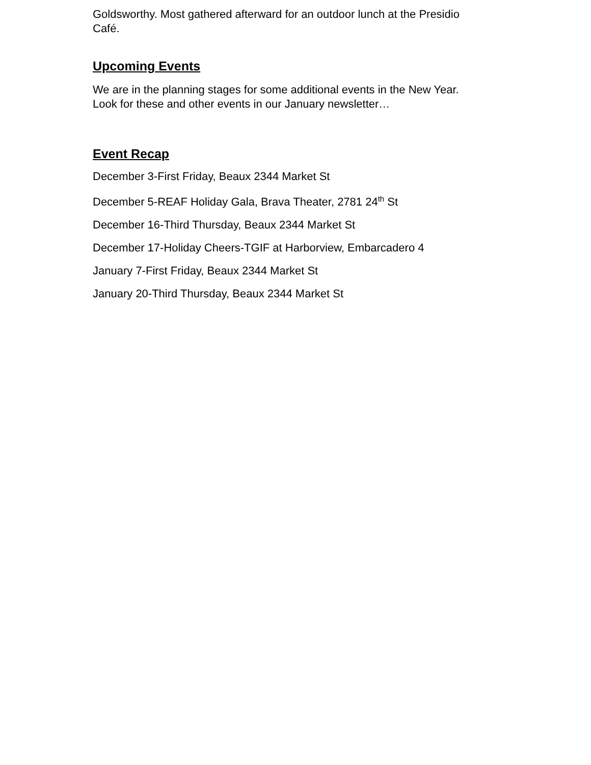Goldsworthy. Most gathered afterward for an outdoor lunch at the Presidio Café.
Upcoming Events
We are in the planning stages for some additional events in the New Year. Look for these and other events in our January newsletter…
Event Recap
December 3-First Friday, Beaux 2344 Market St
December 5-REAF Holiday Gala, Brava Theater, 2781 24<sup>th</sup> St
December 16-Third Thursday, Beaux 2344 Market St
December 17-Holiday Cheers-TGIF at Harborview, Embarcadero 4
January 7-First Friday, Beaux 2344 Market St
January 20-Third Thursday, Beaux 2344 Market St